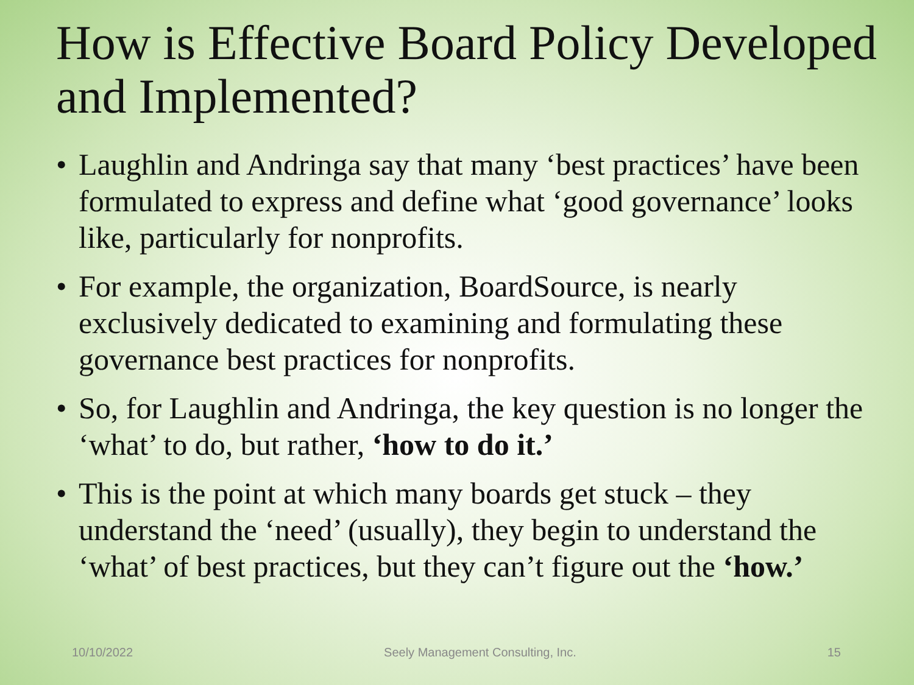How is Effective Board Policy Developed and Implemented?
• Laughlin and Andringa say that many ‘best practices’ have been formulated to express and define what ‘good governance’ looks like, particularly for nonprofits.
• For example, the organization, BoardSource, is nearly exclusively dedicated to examining and formulating these governance best practices for nonprofits.
• So, for Laughlin and Andringa, the key question is no longer the ‘what’ to do, but rather, ‘how to do it.’
• This is the point at which many boards get stuck – they understand the ‘need’ (usually), they begin to understand the ‘what’ of best practices, but they can’t figure out the ‘how.’
10/10/2022 Seely Management Consulting, Inc. 15